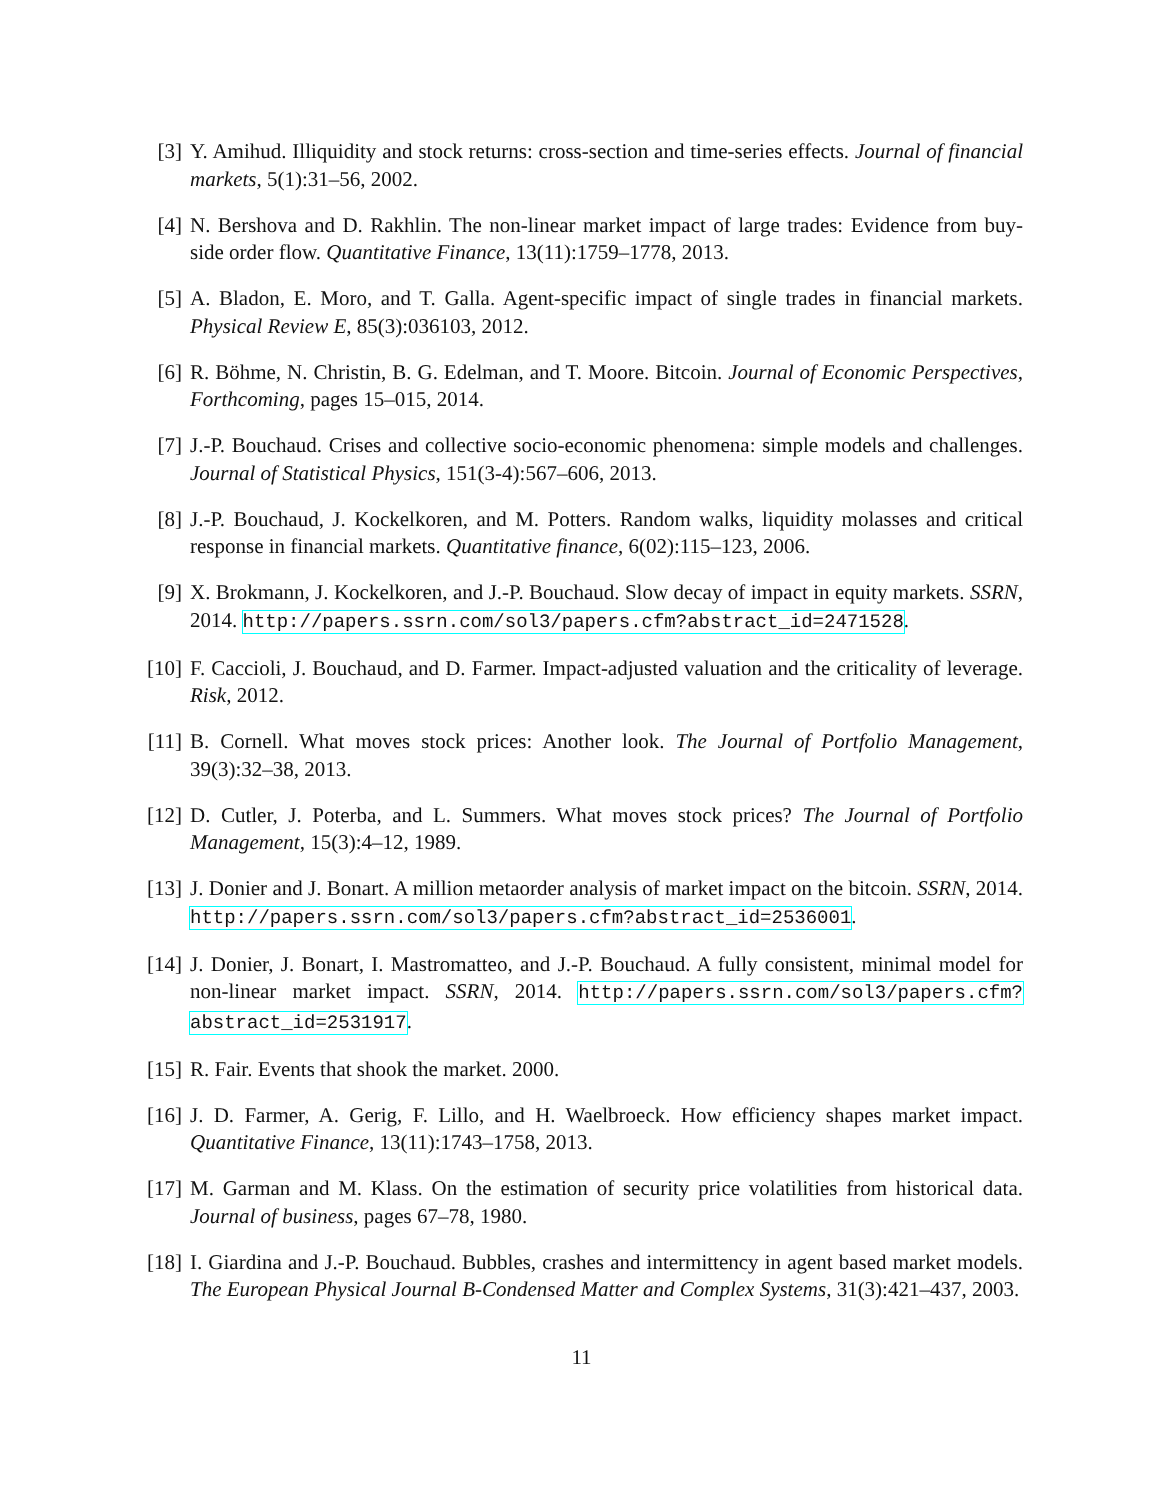[3] Y. Amihud. Illiquidity and stock returns: cross-section and time-series effects. Journal of financial markets, 5(1):31–56, 2002.
[4] N. Bershova and D. Rakhlin. The non-linear market impact of large trades: Evidence from buy-side order flow. Quantitative Finance, 13(11):1759–1778, 2013.
[5] A. Bladon, E. Moro, and T. Galla. Agent-specific impact of single trades in financial markets. Physical Review E, 85(3):036103, 2012.
[6] R. Böhme, N. Christin, B. G. Edelman, and T. Moore. Bitcoin. Journal of Economic Perspectives, Forthcoming, pages 15–015, 2014.
[7] J.-P. Bouchaud. Crises and collective socio-economic phenomena: simple models and challenges. Journal of Statistical Physics, 151(3-4):567–606, 2013.
[8] J.-P. Bouchaud, J. Kockelkoren, and M. Potters. Random walks, liquidity molasses and critical response in financial markets. Quantitative finance, 6(02):115–123, 2006.
[9] X. Brokmann, J. Kockelkoren, and J.-P. Bouchaud. Slow decay of impact in equity markets. SSRN, 2014. http://papers.ssrn.com/sol3/papers.cfm?abstract_id=2471528.
[10]
F. Caccioli, J. Bouchaud, and D. Farmer. Impact-adjusted valuation and the criticality of leverage. Risk, 2012.
[11]
B. Cornell. What moves stock prices: Another look. The Journal of Portfolio Management, 39(3):32–38, 2013.
[12]
D. Cutler, J. Poterba, and L. Summers. What moves stock prices? The Journal of Portfolio Management, 15(3):4–12, 1989.
[13]
J. Donier and J. Bonart. A million metaorder analysis of market impact on the bitcoin. SSRN, 2014. http://papers.ssrn.com/sol3/papers.cfm?abstract_id=2536001.
[14]
J. Donier, J. Bonart, I. Mastromatteo, and J.-P. Bouchaud. A fully consistent, minimal model for non-linear market impact. SSRN, 2014. http://papers.ssrn.com/sol3/papers.cfm?abstract_id=2531917.
[15]
R. Fair. Events that shook the market. 2000.
[16]
J. D. Farmer, A. Gerig, F. Lillo, and H. Waelbroeck. How efficiency shapes market impact. Quantitative Finance, 13(11):1743–1758, 2013.
[17]
M. Garman and M. Klass. On the estimation of security price volatilities from historical data. Journal of business, pages 67–78, 1980.
[18]
I. Giardina and J.-P. Bouchaud. Bubbles, crashes and intermittency in agent based market models. The European Physical Journal B-Condensed Matter and Complex Systems, 31(3):421–437, 2003.
11